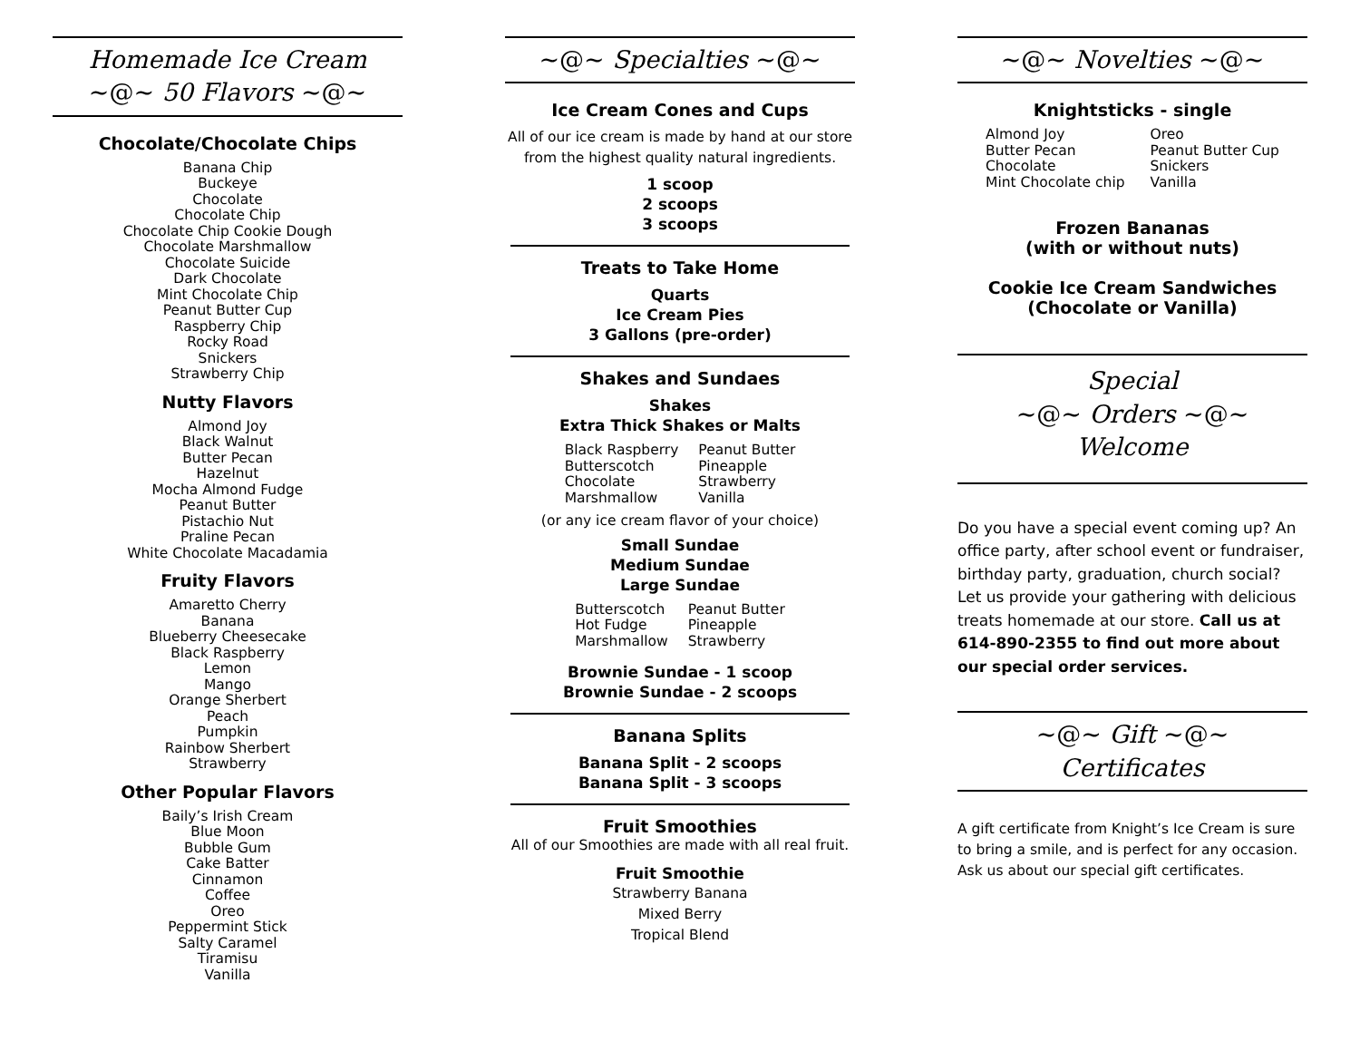Homemade Ice Cream
~@~ 50 Flavors ~@~
Chocolate/Chocolate Chips
Banana Chip
Buckeye
Chocolate
Chocolate Chip
Chocolate Chip Cookie Dough
Chocolate Marshmallow
Chocolate Suicide
Dark Chocolate
Mint Chocolate Chip
Peanut Butter Cup
Raspberry Chip
Rocky Road
Snickers
Strawberry Chip
Nutty Flavors
Almond Joy
Black Walnut
Butter Pecan
Hazelnut
Mocha Almond Fudge
Peanut Butter
Pistachio Nut
Praline Pecan
White Chocolate Macadamia
Fruity Flavors
Amaretto Cherry
Banana
Blueberry Cheesecake
Black Raspberry
Lemon
Mango
Orange Sherbert
Peach
Pumpkin
Rainbow Sherbert
Strawberry
Other Popular Flavors
Baily’s Irish Cream
Blue Moon
Bubble Gum
Cake Batter
Cinnamon
Coffee
Oreo
Peppermint Stick
Salty Caramel
Tiramisu
Vanilla
~@~ Specialties ~@~
Ice Cream Cones and Cups
All of our ice cream is made by hand at our store from the highest quality natural ingredients.
1 scoop
2 scoops
3 scoops
Treats to Take Home
Quarts
Ice Cream Pies
3 Gallons (pre-order)
Shakes and Sundaes
Shakes
Extra Thick Shakes or Malts
Black Raspberry
Butterscotch
Chocolate
Marshmallow
Peanut Butter
Pineapple
Strawberry
Vanilla
(or any ice cream flavor of your choice)
Small Sundae
Medium Sundae
Large Sundae
Butterscotch
Hot Fudge
Marshmallow
Peanut Butter
Pineapple
Strawberry
Brownie Sundae - 1 scoop
Brownie Sundae - 2 scoops
Banana Splits
Banana Split - 2 scoops
Banana Split - 3 scoops
Fruit Smoothies
All of our Smoothies are made with all real fruit.
Fruit Smoothie
Strawberry Banana
Mixed Berry
Tropical Blend
~@~ Novelties ~@~
Knightsticks - single
Almond Joy
Butter Pecan
Chocolate
Mint Chocolate chip
Oreo
Peanut Butter Cup
Snickers
Vanilla
Frozen Bananas
(with or without nuts)
Cookie Ice Cream Sandwiches
(Chocolate or Vanilla)
Special
~@~ Orders ~@~
Welcome
Do you have a special event coming up? An office party, after school event or fundraiser, birthday party, graduation, church social? Let us provide your gathering with delicious treats homemade at our store. Call us at 614-890-2355 to find out more about our special order services.
~@~ Gift ~@~
Certificates
A gift certificate from Knight’s Ice Cream is sure to bring a smile, and is perfect for any occasion. Ask us about our special gift certificates.